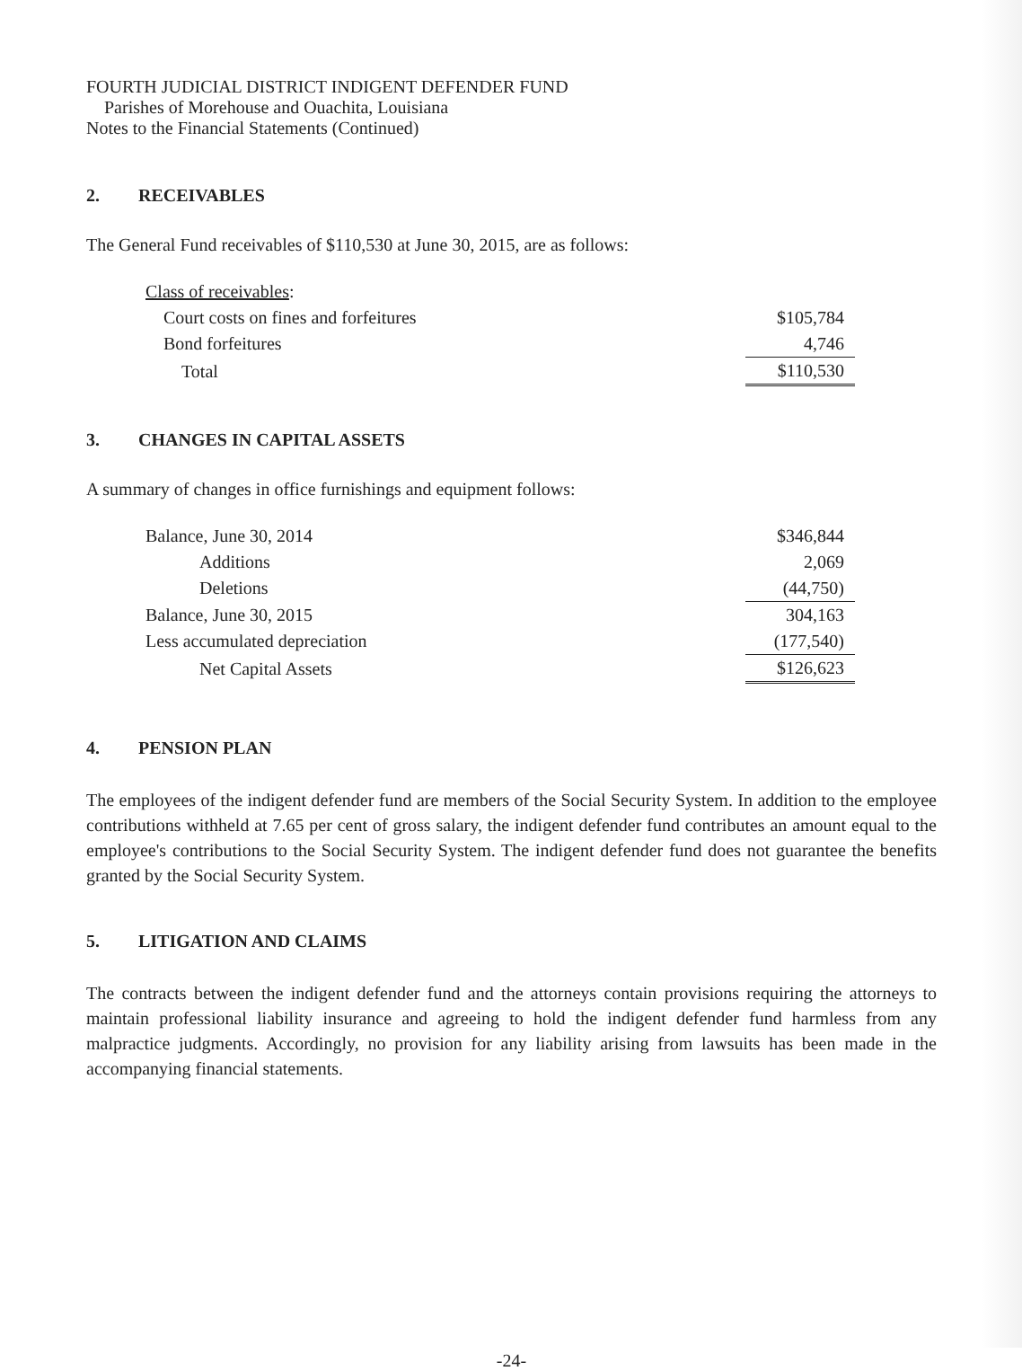FOURTH JUDICIAL DISTRICT INDIGENT DEFENDER FUND
Parishes of Morehouse and Ouachita, Louisiana
Notes to the Financial Statements (Continued)
2. RECEIVABLES
The General Fund receivables of $110,530 at June 30, 2015, are as follows:
| Class of receivables : | |
| Court costs on fines and forfeitures | $105,784 |
| Bond forfeitures | 4,746 |
| Total | $110,530 |
3. CHANGES IN CAPITAL ASSETS
A summary of changes in office furnishings and equipment follows:
| Balance, June 30, 2014 | $346,844 |
| Additions | 2,069 |
| Deletions | (44,750) |
| Balance, June 30, 2015 | 304,163 |
| Less accumulated depreciation | (177,540) |
| Net Capital Assets | $126,623 |
4. PENSION PLAN
The employees of the indigent defender fund are members of the Social Security System. In addition to the employee contributions withheld at 7.65 per cent of gross salary, the indigent defender fund contributes an amount equal to the employee's contributions to the Social Security System. The indigent defender fund does not guarantee the benefits granted by the Social Security System.
5. LITIGATION AND CLAIMS
The contracts between the indigent defender fund and the attorneys contain provisions requiring the attorneys to maintain professional liability insurance and agreeing to hold the indigent defender fund harmless from any malpractice judgments. Accordingly, no provision for any liability arising from lawsuits has been made in the accompanying financial statements.
-24-